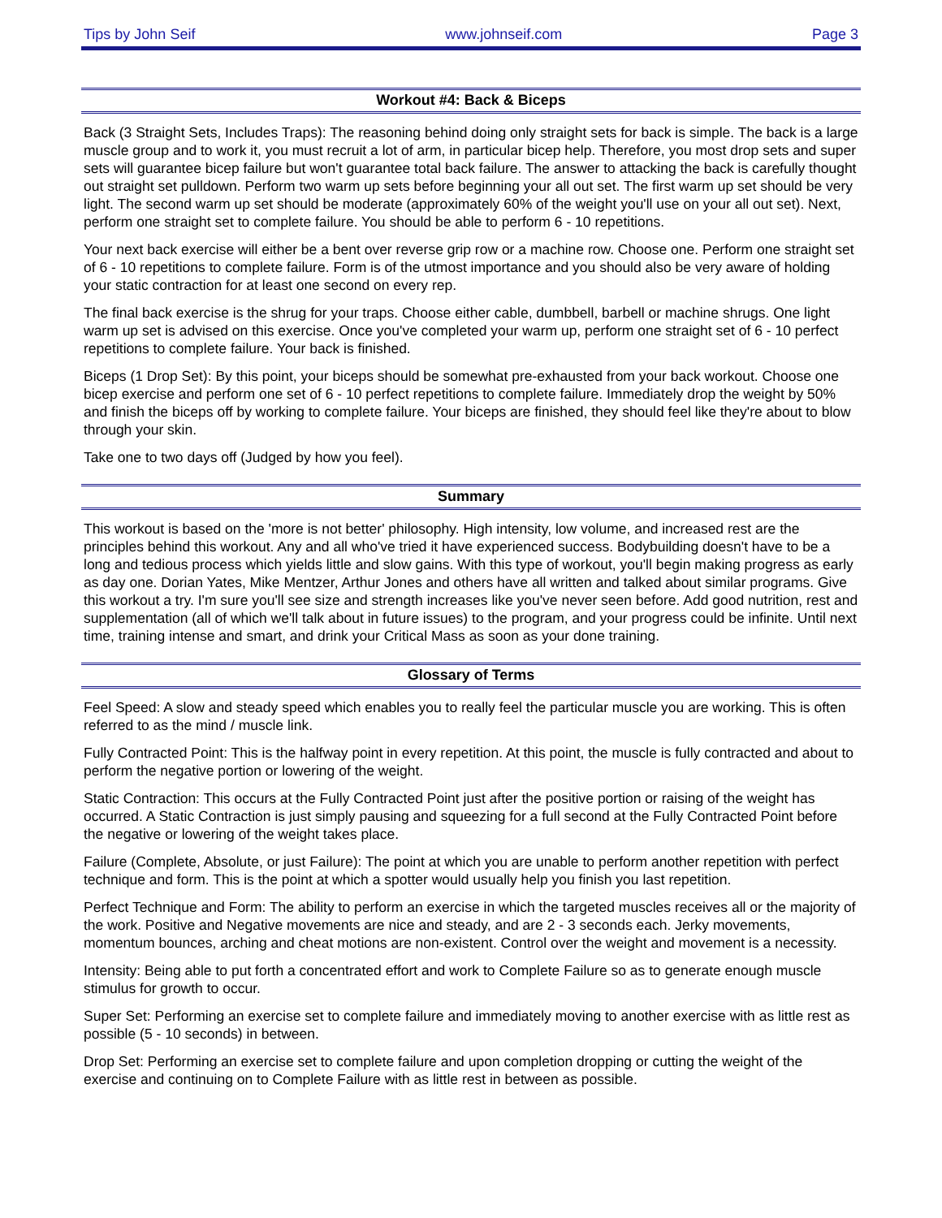Tips by John Seif www.johnseif.com Page 3
Workout #4: Back & Biceps
Back (3 Straight Sets, Includes Traps): The reasoning behind doing only straight sets for back is simple. The back is a large muscle group and to work it, you must recruit a lot of arm, in particular bicep help. Therefore, you most drop sets and super sets will guarantee bicep failure but won't guarantee total back failure. The answer to attacking the back is carefully thought out straight set pulldown. Perform two warm up sets before beginning your all out set. The first warm up set should be very light. The second warm up set should be moderate (approximately 60% of the weight you'll use on your all out set). Next, perform one straight set to complete failure. You should be able to perform 6 - 10 repetitions.
Your next back exercise will either be a bent over reverse grip row or a machine row. Choose one. Perform one straight set of 6 - 10 repetitions to complete failure. Form is of the utmost importance and you should also be very aware of holding your static contraction for at least one second on every rep.
The final back exercise is the shrug for your traps. Choose either cable, dumbbell, barbell or machine shrugs. One light warm up set is advised on this exercise. Once you've completed your warm up, perform one straight set of 6 - 10 perfect repetitions to complete failure. Your back is finished.
Biceps (1 Drop Set): By this point, your biceps should be somewhat pre-exhausted from your back workout. Choose one bicep exercise and perform one set of 6 - 10 perfect repetitions to complete failure. Immediately drop the weight by 50% and finish the biceps off by working to complete failure. Your biceps are finished, they should feel like they're about to blow through your skin.
Take one to two days off (Judged by how you feel).
Summary
This workout is based on the 'more is not better' philosophy. High intensity, low volume, and increased rest are the principles behind this workout. Any and all who've tried it have experienced success. Bodybuilding doesn't have to be a long and tedious process which yields little and slow gains. With this type of workout, you'll begin making progress as early as day one. Dorian Yates, Mike Mentzer, Arthur Jones and others have all written and talked about similar programs. Give this workout a try. I'm sure you'll see size and strength increases like you've never seen before. Add good nutrition, rest and supplementation (all of which we'll talk about in future issues) to the program, and your progress could be infinite. Until next time, training intense and smart, and drink your Critical Mass as soon as your done training.
Glossary of Terms
Feel Speed: A slow and steady speed which enables you to really feel the particular muscle you are working. This is often referred to as the mind / muscle link.
Fully Contracted Point: This is the halfway point in every repetition. At this point, the muscle is fully contracted and about to perform the negative portion or lowering of the weight.
Static Contraction: This occurs at the Fully Contracted Point just after the positive portion or raising of the weight has occurred. A Static Contraction is just simply pausing and squeezing for a full second at the Fully Contracted Point before the negative or lowering of the weight takes place.
Failure (Complete, Absolute, or just Failure): The point at which you are unable to perform another repetition with perfect technique and form. This is the point at which a spotter would usually help you finish you last repetition.
Perfect Technique and Form: The ability to perform an exercise in which the targeted muscles receives all or the majority of the work. Positive and Negative movements are nice and steady, and are 2 - 3 seconds each. Jerky movements, momentum bounces, arching and cheat motions are non-existent. Control over the weight and movement is a necessity.
Intensity: Being able to put forth a concentrated effort and work to Complete Failure so as to generate enough muscle stimulus for growth to occur.
Super Set: Performing an exercise set to complete failure and immediately moving to another exercise with as little rest as possible (5 - 10 seconds) in between.
Drop Set: Performing an exercise set to complete failure and upon completion dropping or cutting the weight of the exercise and continuing on to Complete Failure with as little rest in between as possible.